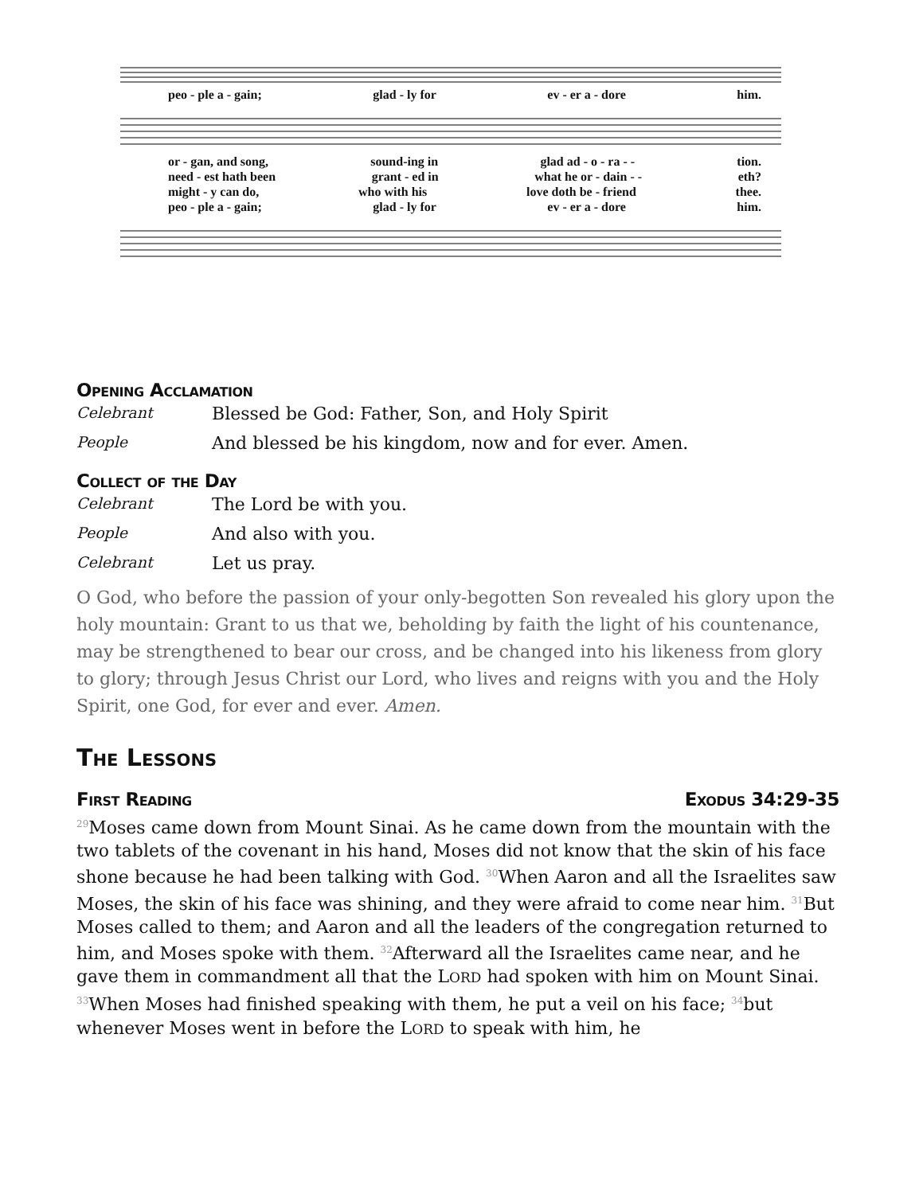peo - ple a - gain; glad - ly for ev - er a - dore him.
or - gan, and song, sound-ing in glad ad - o - ra - - tion.
need - est hath been grant - ed in what he or - dain - - eth?
might - y can do, who with his love doth be - friend thee.
peo - ple a - gain; glad - ly for ev - er a - dore him.
Opening Acclamation
Celebrant Blessed be God: Father, Son, and Holy Spirit
People And blessed be his kingdom, now and for ever. Amen.
Collect of the Day
Celebrant The Lord be with you.
People And also with you.
Celebrant Let us pray.
O God, who before the passion of your only-begotten Son revealed his glory upon the holy mountain: Grant to us that we, beholding by faith the light of his countenance, may be strengthened to bear our cross, and be changed into his likeness from glory to glory; through Jesus Christ our Lord, who lives and reigns with you and the Holy Spirit, one God, for ever and ever. Amen.
The Lessons
First Reading Exodus 34:29-35
<sup>29</sup> Moses came down from Mount Sinai. As he came down from the mountain with the two tablets of the covenant in his hand, Moses did not know that the skin of his face shone because he had been talking with God. <sup>30</sup>When Aaron and all the Israelites saw Moses, the skin of his face was shining, and they were afraid to come near him. <sup>31</sup>But Moses called to them; and Aaron and all the leaders of the congregation returned to him, and Moses spoke with them. <sup>32</sup>Afterward all the Israelites came near, and he gave them in commandment all that the LORD had spoken with him on Mount Sinai. <sup>33</sup>When Moses had finished speaking with them, he put a veil on his face; <sup>34</sup>but whenever Moses went in before the LORD to speak with him, he